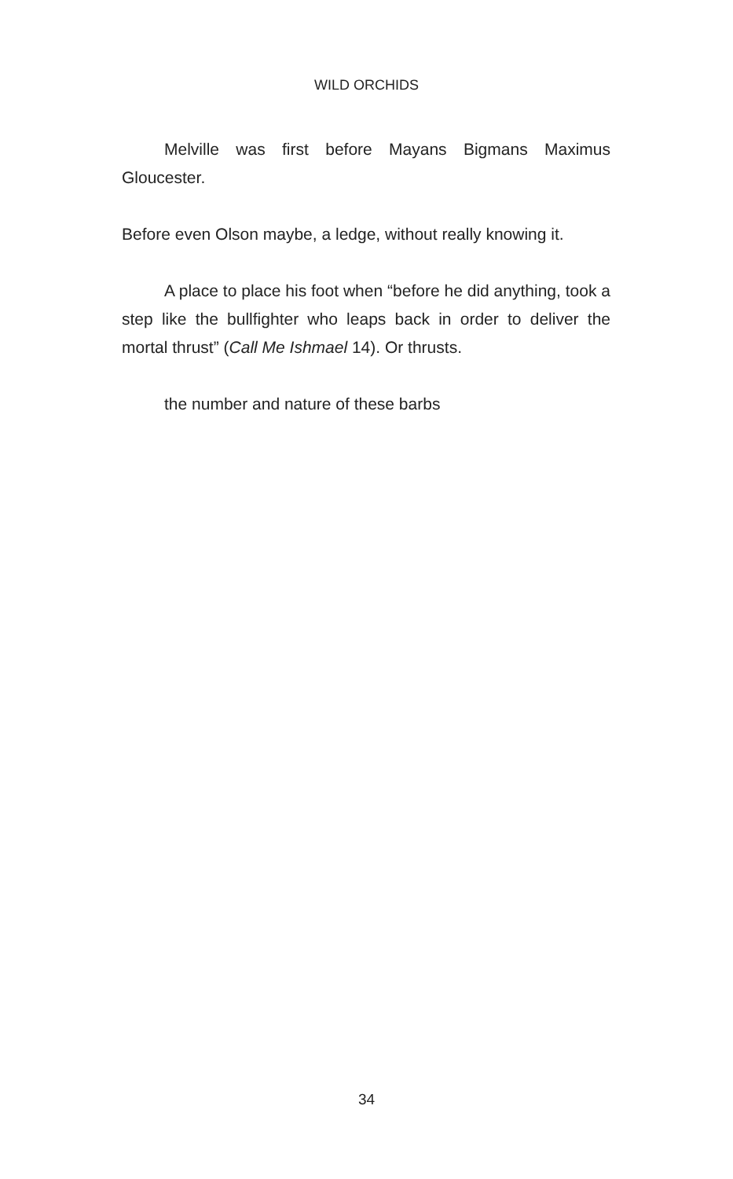WILD ORCHIDS
Melville was first before Mayans Bigmans Maximus Gloucester.
Before even Olson maybe, a ledge, without really knowing it.
A place to place his foot when “before he did anything, took a step like the bullfighter who leaps back in order to deliver the mortal thrust” (Call Me Ishmael 14). Or thrusts.
the number and nature of these barbs
34